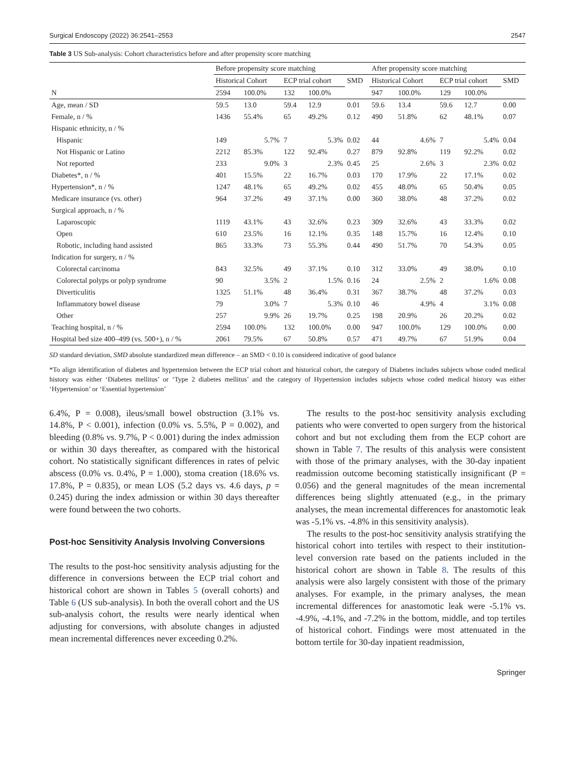Surgical Endoscopy (2022) 36:2541–2553 2547
Table 3 US Sub-analysis: Cohort characteristics before and after propensity score matching
| | Before propensity score matching | | | | | After propensity score matching | | | | |
| --- | --- | --- | --- | --- | --- | --- | --- | --- | --- | --- |
| | Historical Cohort | | ECP trial cohort | | SMD | Historical Cohort | | ECP trial cohort | | SMD |
| N | 2594 | 100.0% | 132 | 100.0% | | 947 | 100.0% | 129 | 100.0% | |
| Age, mean / SD | 59.5 | 13.0 | 59.4 | 12.9 | 0.01 | 59.6 | 13.4 | 59.6 | 12.7 | 0.00 |
| Female, n / % | 1436 | 55.4% | 65 | 49.2% | 0.12 | 490 | 51.8% | 62 | 48.1% | 0.07 |
| Hispanic ethnicity, n / % | | | | | | | | | | |
| Hispanic | 149 | 5.7% | 7 | 5.3% | 0.02 | 44 | 4.6% | 7 | 5.4% | 0.04 |
| Not Hispanic or Latino | 2212 | 85.3% | 122 | 92.4% | 0.27 | 879 | 92.8% | 119 | 92.2% | 0.02 |
| Not reported | 233 | 9.0% | 3 | 2.3% | 0.45 | 25 | 2.6% | 3 | 2.3% | 0.02 |
| Diabetes*, n / % | 401 | 15.5% | 22 | 16.7% | 0.03 | 170 | 17.9% | 22 | 17.1% | 0.02 |
| Hypertension*, n / % | 1247 | 48.1% | 65 | 49.2% | 0.02 | 455 | 48.0% | 65 | 50.4% | 0.05 |
| Medicare insurance (vs. other) | 964 | 37.2% | 49 | 37.1% | 0.00 | 360 | 38.0% | 48 | 37.2% | 0.02 |
| Surgical approach, n / % | | | | | | | | | | |
| Laparoscopic | 1119 | 43.1% | 43 | 32.6% | 0.23 | 309 | 32.6% | 43 | 33.3% | 0.02 |
| Open | 610 | 23.5% | 16 | 12.1% | 0.35 | 148 | 15.7% | 16 | 12.4% | 0.10 |
| Robotic, including hand assisted | 865 | 33.3% | 73 | 55.3% | 0.44 | 490 | 51.7% | 70 | 54.3% | 0.05 |
| Indication for surgery, n / % | | | | | | | | | | |
| Colorectal carcinoma | 843 | 32.5% | 49 | 37.1% | 0.10 | 312 | 33.0% | 49 | 38.0% | 0.10 |
| Colorectal polyps or polyp syndrome | 90 | 3.5% | 2 | 1.5% | 0.16 | 24 | 2.5% | 2 | 1.6% | 0.08 |
| Diverticulitis | 1325 | 51.1% | 48 | 36.4% | 0.31 | 367 | 38.7% | 48 | 37.2% | 0.03 |
| Inflammatory bowel disease | 79 | 3.0% | 7 | 5.3% | 0.10 | 46 | 4.9% | 4 | 3.1% | 0.08 |
| Other | 257 | 9.9% | 26 | 19.7% | 0.25 | 198 | 20.9% | 26 | 20.2% | 0.02 |
| Teaching hospital, n / % | 2594 | 100.0% | 132 | 100.0% | 0.00 | 947 | 100.0% | 129 | 100.0% | 0.00 |
| Hospital bed size 400–499 (vs. 500+), n / % | 2061 | 79.5% | 67 | 50.8% | 0.57 | 471 | 49.7% | 67 | 51.9% | 0.04 |
SD standard deviation, SMD absolute standardized mean difference – an SMD < 0.10 is considered indicative of good balance
*To align identification of diabetes and hypertension between the ECP trial cohort and historical cohort, the category of Diabetes includes subjects whose coded medical history was either ‘Diabetes mellitus’ or ‘Type 2 diabetes mellitus’ and the category of Hypertension includes subjects whose coded medical history was either ‘Hypertension’ or ‘Essential hypertension’
6.4%, P = 0.008), ileus/small bowel obstruction (3.1% vs. 14.8%, P < 0.001), infection (0.0% vs. 5.5%, P = 0.002), and bleeding (0.8% vs. 9.7%, P < 0.001) during the index admission or within 30 days thereafter, as compared with the historical cohort. No statistically significant differences in rates of pelvic abscess (0.0% vs. 0.4%, P = 1.000), stoma creation (18.6% vs. 17.8%, P = 0.835), or mean LOS (5.2 days vs. 4.6 days, p = 0.245) during the index admission or within 30 days thereafter were found between the two cohorts.
Post-hoc Sensitivity Analysis Involving Conversions
The results to the post-hoc sensitivity analysis adjusting for the difference in conversions between the ECP trial cohort and historical cohort are shown in Tables 5 (overall cohorts) and Table 6 (US sub-analysis). In both the overall cohort and the US sub-analysis cohort, the results were nearly identical when adjusting for conversions, with absolute changes in adjusted mean incremental differences never exceeding 0.2%.
The results to the post-hoc sensitivity analysis excluding patients who were converted to open surgery from the historical cohort and but not excluding them from the ECP cohort are shown in Table 7. The results of this analysis were consistent with those of the primary analyses, with the 30-day inpatient readmission outcome becoming statistically insignificant (P = 0.056) and the general magnitudes of the mean incremental differences being slightly attenuated (e.g., in the primary analyses, the mean incremental differences for anastomotic leak was -5.1% vs. -4.8% in this sensitivity analysis).
The results to the post-hoc sensitivity analysis stratifying the historical cohort into tertiles with respect to their institution-level conversion rate based on the patients included in the historical cohort are shown in Table 8. The results of this analysis were also largely consistent with those of the primary analyses. For example, in the primary analyses, the mean incremental differences for anastomotic leak were -5.1% vs. -4.9%, -4.1%, and -7.2% in the bottom, middle, and top tertiles of historical cohort. Findings were most attenuated in the bottom tertile for 30-day inpatient readmission,
Springer